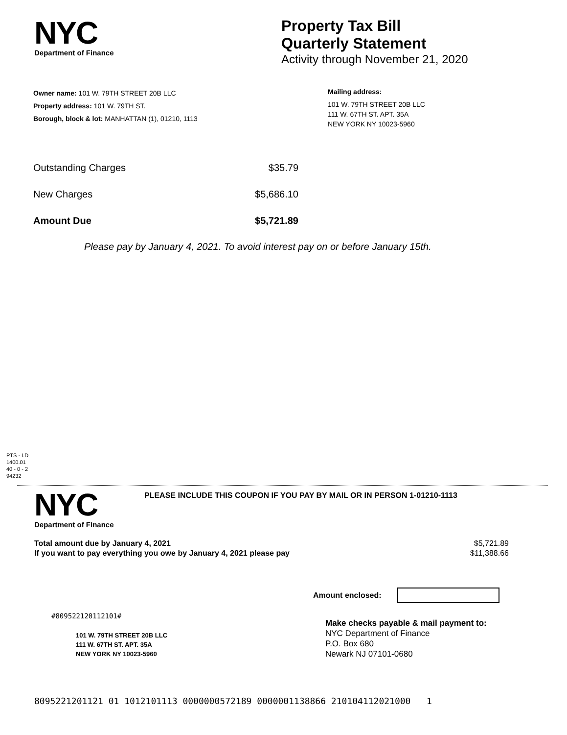NYC
Department of Finance
Property Tax Bill
Quarterly Statement
Activity through November 21, 2020
Owner name: 101 W. 79TH STREET 20B LLC
Property address: 101 W. 79TH ST.
Borough, block & lot: MANHATTAN (1), 01210, 1113
Mailing address:
101 W. 79TH STREET 20B LLC
111 W. 67TH ST. APT. 35A
NEW YORK NY 10023-5960
Outstanding Charges $35.79
New Charges $5,686.10
Amount Due $5,721.89
Please pay by January 4, 2021. To avoid interest pay on or before January 15th.
PTS - LD
1400.01
40 - 0 - 2
94232
NYC
Department of Finance
PLEASE INCLUDE THIS COUPON IF YOU PAY BY MAIL OR IN PERSON 1-01210-1113
Total amount due by January 4, 2021
If you want to pay everything you owe by January 4, 2021 please pay $5,721.89
$11,388.66
Amount enclosed:
#809522120112101#
101 W. 79TH STREET 20B LLC
111 W. 67TH ST. APT. 35A
NEW YORK NY 10023-5960
Make checks payable & mail payment to:
NYC Department of Finance
P.O. Box 680
Newark NJ 07101-0680
8095221201121 01 1012101113 0000000572189 0000001138866 210104112021000 1